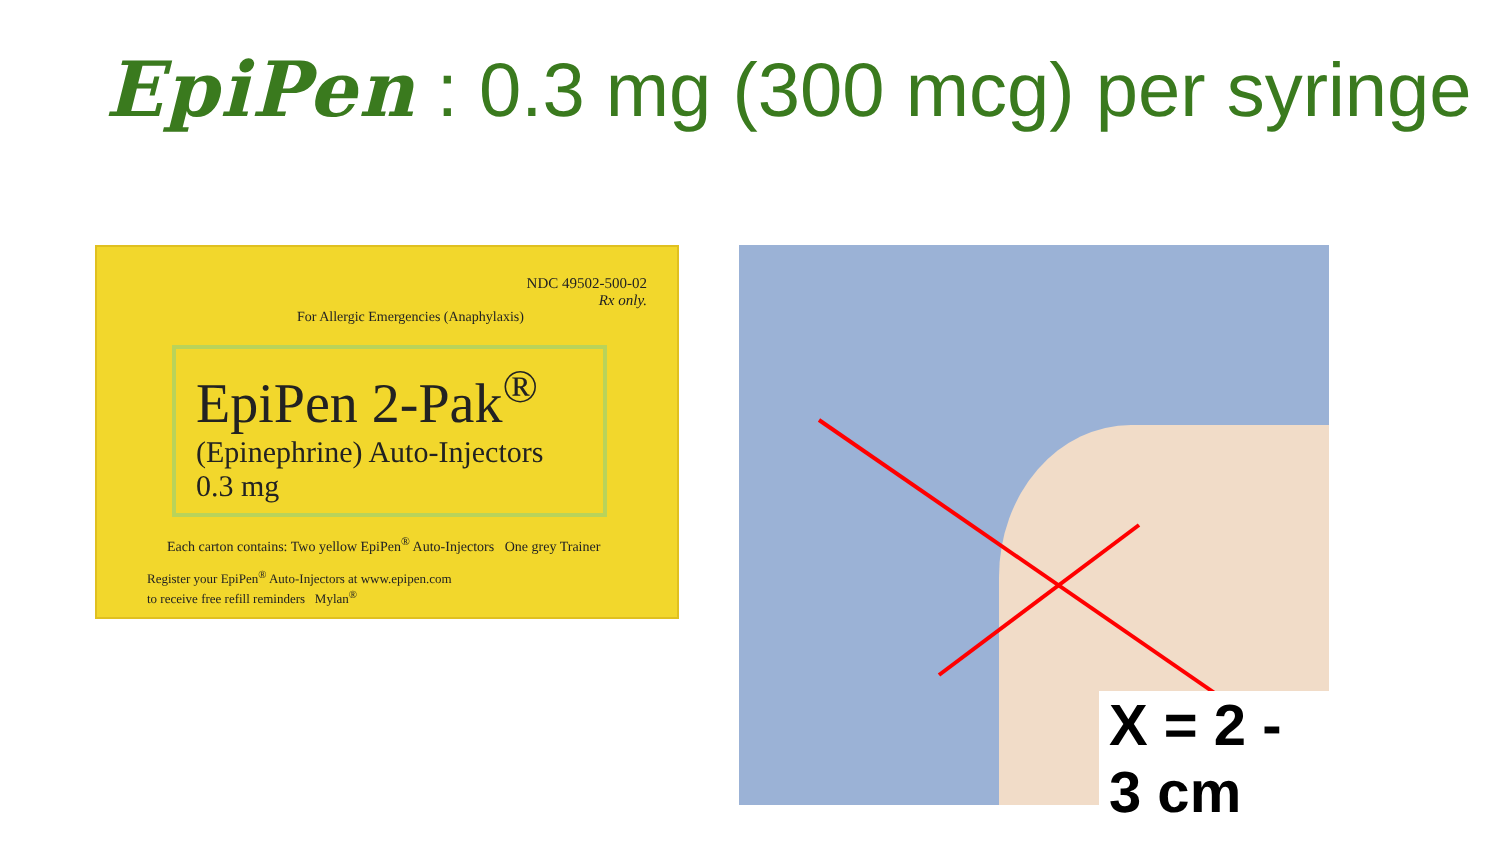EpiPen : 0.3 mg (300 mcg) per syringe
NDC 49502-500-02
Rx only.
For Allergic Emergencies (Anaphylaxis)
EpiPen 2-Pak<sup>®</sup>
(Epinephrine) Auto-Injectors 0.3 mg
Each carton contains: Two yellow EpiPen<sup>®</sup> Auto-Injectors One grey Trainer
Register your EpiPen<sup>®</sup> Auto-Injectors at www.epipen.com
to receive free refill reminders Mylan<sup>®</sup>
X = 2 - 3 cm